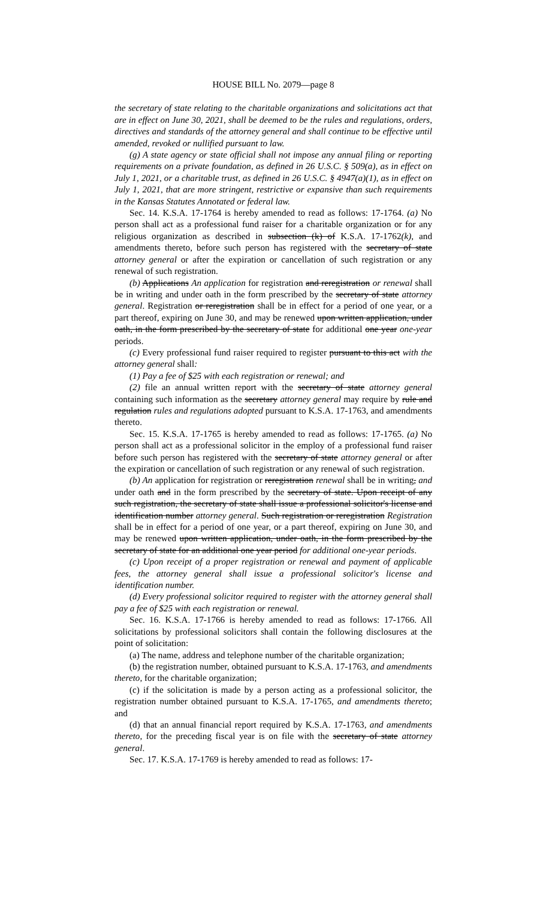HOUSE BILL No. 2079—page 8
the secretary of state relating to the charitable organizations and solicitations act that are in effect on June 30, 2021, shall be deemed to be the rules and regulations, orders, directives and standards of the attorney general and shall continue to be effective until amended, revoked or nullified pursuant to law.
(g) A state agency or state official shall not impose any annual filing or reporting requirements on a private foundation, as defined in 26 U.S.C. § 509(a), as in effect on July 1, 2021, or a charitable trust, as defined in 26 U.S.C. § 4947(a)(1), as in effect on July 1, 2021, that are more stringent, restrictive or expansive than such requirements in the Kansas Statutes Annotated or federal law.
Sec. 14. K.S.A. 17-1764 is hereby amended to read as follows: 17-1764. (a) No person shall act as a professional fund raiser for a charitable organization or for any religious organization as described in subsection (k) of K.S.A. 17-1762(k), and amendments thereto, before such person has registered with the secretary of state attorney general or after the expiration or cancellation of such registration or any renewal of such registration.
(b) Applications An application for registration and reregistration or renewal shall be in writing and under oath in the form prescribed by the secretary of state attorney general. Registration or reregistration shall be in effect for a period of one year, or a part thereof, expiring on June 30, and may be renewed upon written application, under oath, in the form prescribed by the secretary of state for additional one year one-year periods.
(c) Every professional fund raiser required to register pursuant to this act with the attorney general shall:
(1) Pay a fee of $25 with each registration or renewal; and
(2) file an annual written report with the secretary of state attorney general containing such information as the secretary attorney general may require by rule and regulation rules and regulations adopted pursuant to K.S.A. 17-1763, and amendments thereto.
Sec. 15. K.S.A. 17-1765 is hereby amended to read as follows: 17-1765. (a) No person shall act as a professional solicitor in the employ of a professional fund raiser before such person has registered with the secretary of state attorney general or after the expiration or cancellation of such registration or any renewal of such registration.
(b) An application for registration or reregistration renewal shall be in writing, and under oath and in the form prescribed by the secretary of state. Upon receipt of any such registration, the secretary of state shall issue a professional solicitor's license and identification number attorney general. Such registration or reregistration Registration shall be in effect for a period of one year, or a part thereof, expiring on June 30, and may be renewed upon written application, under oath, in the form prescribed by the secretary of state for an additional one year period for additional one-year periods.
(c) Upon receipt of a proper registration or renewal and payment of applicable fees, the attorney general shall issue a professional solicitor's license and identification number.
(d) Every professional solicitor required to register with the attorney general shall pay a fee of $25 with each registration or renewal.
Sec. 16. K.S.A. 17-1766 is hereby amended to read as follows: 17-1766. All solicitations by professional solicitors shall contain the following disclosures at the point of solicitation:
(a) The name, address and telephone number of the charitable organization;
(b) the registration number, obtained pursuant to K.S.A. 17-1763, and amendments thereto, for the charitable organization;
(c) if the solicitation is made by a person acting as a professional solicitor, the registration number obtained pursuant to K.S.A. 17-1765, and amendments thereto; and
(d) that an annual financial report required by K.S.A. 17-1763, and amendments thereto, for the preceding fiscal year is on file with the secretary of state attorney general.
Sec. 17. K.S.A. 17-1769 is hereby amended to read as follows: 17-